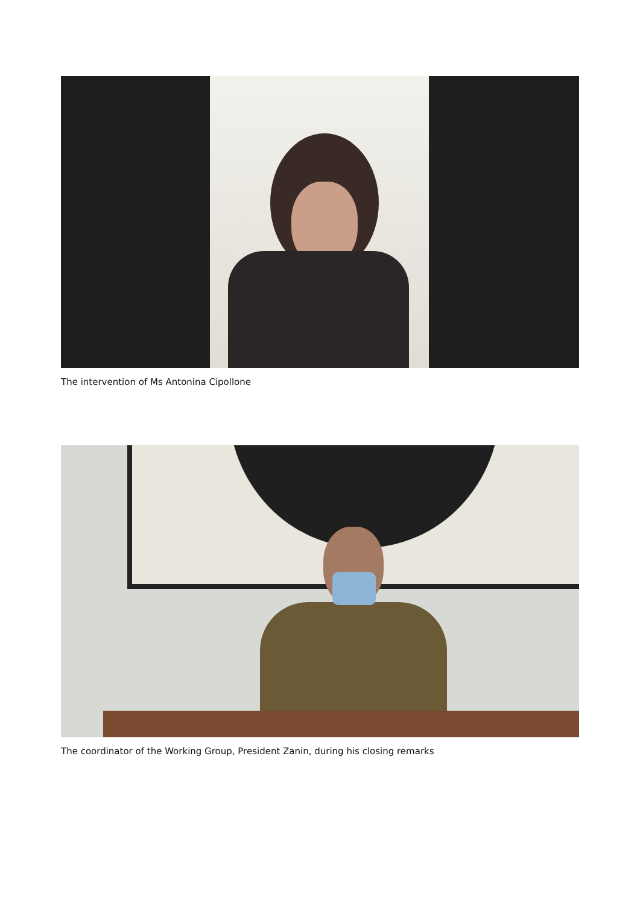The intervention of Ms Antonina Cipollone
The coordinator of the Working Group, President Zanin, during his closing remarks